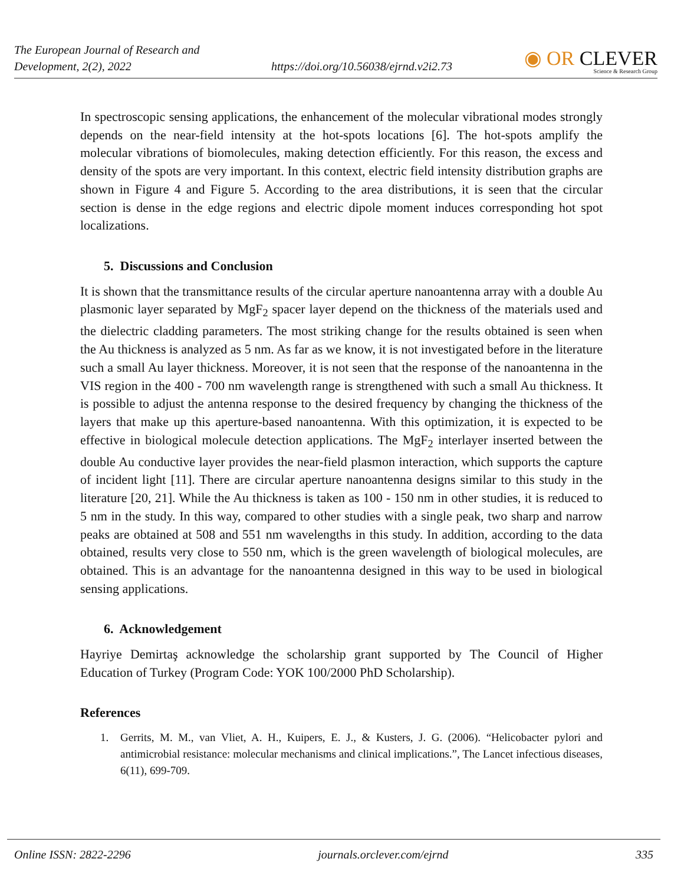The European Journal of Research and
Development, 2(2), 2022
https://doi.org/10.56038/ejrnd.v2i2.73
◉ OR CLEVER
Science & Research Group
In spectroscopic sensing applications, the enhancement of the molecular vibrational modes strongly depends on the near-field intensity at the hot-spots locations [6]. The hot-spots amplify the molecular vibrations of biomolecules, making detection efficiently. For this reason, the excess and density of the spots are very important. In this context, electric field intensity distribution graphs are shown in Figure 4 and Figure 5. According to the area distributions, it is seen that the circular section is dense in the edge regions and electric dipole moment induces corresponding hot spot localizations.
5. Discussions and Conclusion
It is shown that the transmittance results of the circular aperture nanoantenna array with a double Au plasmonic layer separated by MgF<sub>2</sub> spacer layer depend on the thickness of the materials used and the dielectric cladding parameters. The most striking change for the results obtained is seen when the Au thickness is analyzed as 5 nm. As far as we know, it is not investigated before in the literature such a small Au layer thickness. Moreover, it is not seen that the response of the nanoantenna in the VIS region in the 400 - 700 nm wavelength range is strengthened with such a small Au thickness. It is possible to adjust the antenna response to the desired frequency by changing the thickness of the layers that make up this aperture-based nanoantenna. With this optimization, it is expected to be effective in biological molecule detection applications. The MgF<sub>2</sub> interlayer inserted between the double Au conductive layer provides the near-field plasmon interaction, which supports the capture of incident light [11]. There are circular aperture nanoantenna designs similar to this study in the literature [20, 21]. While the Au thickness is taken as 100 - 150 nm in other studies, it is reduced to 5 nm in the study. In this way, compared to other studies with a single peak, two sharp and narrow peaks are obtained at 508 and 551 nm wavelengths in this study. In addition, according to the data obtained, results very close to 550 nm, which is the green wavelength of biological molecules, are obtained. This is an advantage for the nanoantenna designed in this way to be used in biological sensing applications.
6. Acknowledgement
Hayriye Demirtaş acknowledge the scholarship grant supported by The Council of Higher Education of Turkey (Program Code: YOK 100/2000 PhD Scholarship).
References
1. Gerrits, M. M., van Vliet, A. H., Kuipers, E. J., & Kusters, J. G. (2006). “Helicobacter pylori and antimicrobial resistance: molecular mechanisms and clinical implications.”, The Lancet infectious diseases, 6(11), 699-709.
Online ISSN: 2822-2296 journals.orclever.com/ejrnd 335